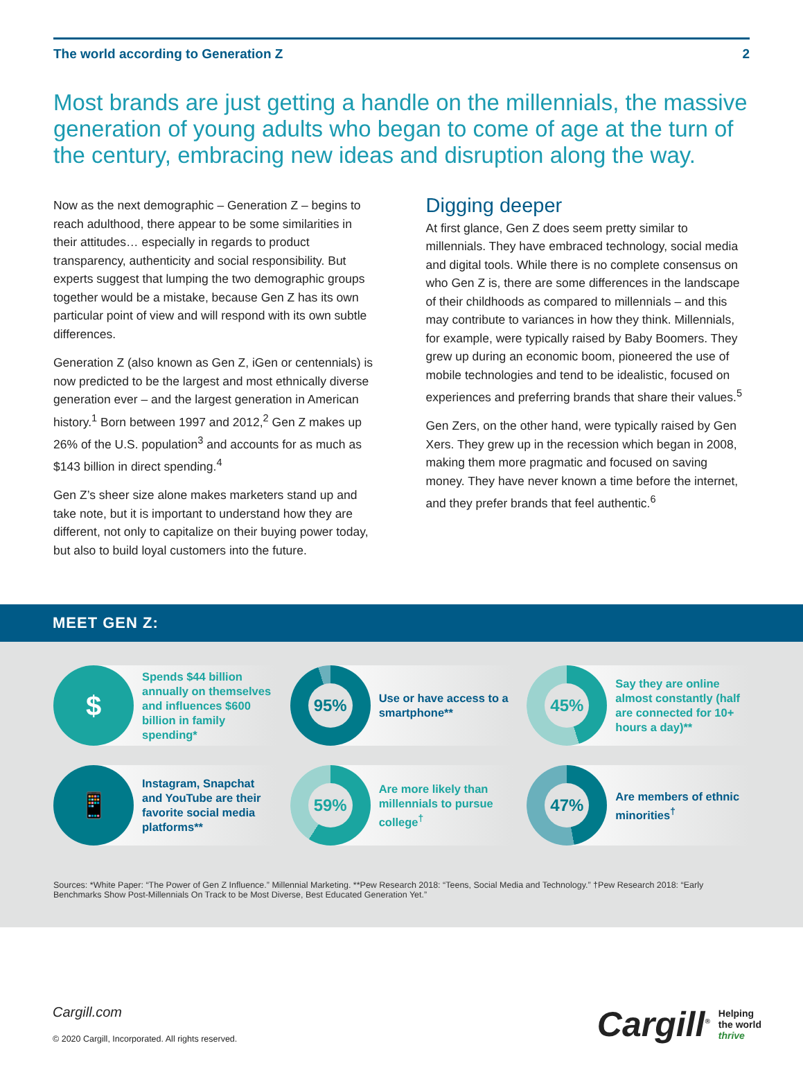The world according to Generation Z 2
Most brands are just getting a handle on the millennials, the massive generation of young adults who began to come of age at the turn of the century, embracing new ideas and disruption along the way.
Now as the next demographic – Generation Z – begins to reach adulthood, there appear to be some similarities in their attitudes… especially in regards to product transparency, authenticity and social responsibility. But experts suggest that lumping the two demographic groups together would be a mistake, because Gen Z has its own particular point of view and will respond with its own subtle differences.
Generation Z (also known as Gen Z, iGen or centennials) is now predicted to be the largest and most ethnically diverse generation ever – and the largest generation in American history.<sup>1</sup> Born between 1997 and 2012,<sup>2</sup> Gen Z makes up 26% of the U.S. population<sup>3</sup> and accounts for as much as $143 billion in direct spending.<sup>4</sup>
Gen Z’s sheer size alone makes marketers stand up and take note, but it is important to understand how they are different, not only to capitalize on their buying power today, but also to build loyal customers into the future.
Digging deeper
At first glance, Gen Z does seem pretty similar to millennials. They have embraced technology, social media and digital tools. While there is no complete consensus on who Gen Z is, there are some differences in the landscape of their childhoods as compared to millennials – and this may contribute to variances in how they think. Millennials, for example, were typically raised by Baby Boomers. They grew up during an economic boom, pioneered the use of mobile technologies and tend to be idealistic, focused on experiences and preferring brands that share their values.<sup>5</sup>
Gen Zers, on the other hand, were typically raised by Gen Xers. They grew up in the recession which began in 2008, making them more pragmatic and focused on saving money. They have never known a time before the internet, and they prefer brands that feel authentic.<sup>6</sup>
MEET GEN Z:
$
Spends $44 billion annually on themselves and influences $600 billion in family spending*
95%
Use or have access to a smartphone**
45%
Say they are online almost constantly (half are connected for 10+ hours a day)**
📱
Instagram, Snapchat and YouTube are their favorite social media platforms**
59%
Are more likely than millennials to pursue college<sup>†</sup>
47%
Are members of ethnic minorities<sup>†</sup>
Sources: *White Paper: “The Power of Gen Z Influence.” Millennial Marketing. **Pew Research 2018: “Teens, Social Media and Technology.” †Pew Research 2018: “Early Benchmarks Show Post-Millennials On Track to be Most Diverse, Best Educated Generation Yet.”
Cargill.com
© 2020 Cargill, Incorporated. All rights reserved.
Cargill<sup>®</sup> Helping
the world
thrive